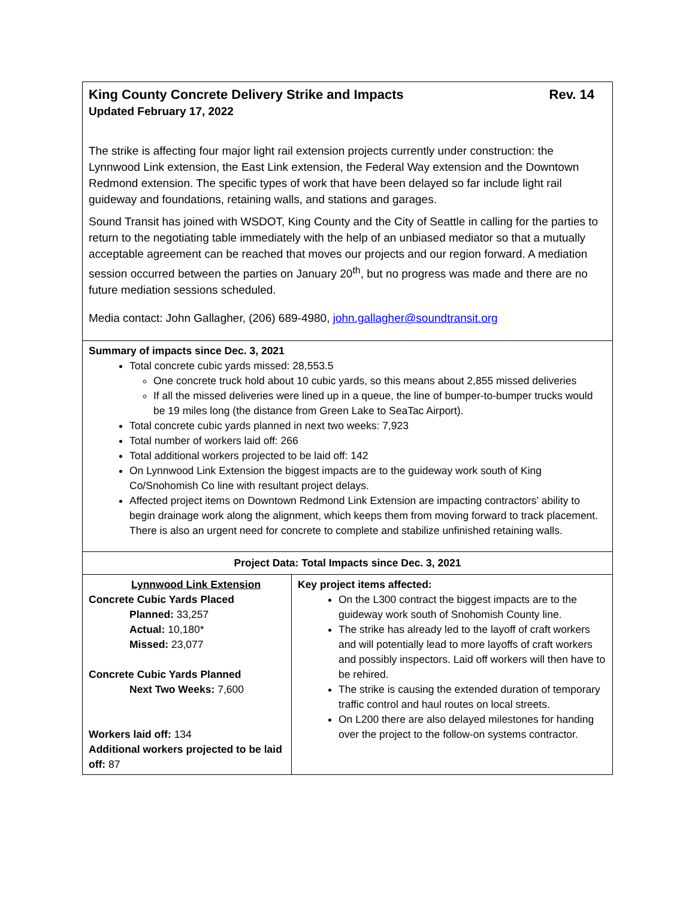| King County Concrete Delivery Strike and Impacts Rev. 14 Updated February 17, 2022 The strike is affecting four major light rail extension projects currently under construction: the Lynnwood Link extension, the East Link extension, the Federal Way extension and the Downtown Redmond extension. The specific types of work that have been delayed so far include light rail guideway and foundations, retaining walls, and stations and garages. Sound Transit has joined with WSDOT, King County and the City of Seattle in calling for the parties to return to the negotiating table immediately with the help of an unbiased mediator so that a mutually acceptable agreement can be reached that moves our projects and our region forward. A mediation session occurred between the parties on January 20<sup>th</sup>, but no progress was made and there are no future mediation sessions scheduled. Media contact: John Gallagher, (206) 689-4980, john.gallagher@soundtransit.org | |
| Summary of impacts since Dec. 3, 2021 Total concrete cubic yards missed: 28,553.5 One concrete truck hold about 10 cubic yards, so this means about 2,855 missed deliveries If all the missed deliveries were lined up in a queue, the line of bumper-to-bumper trucks would be 19 miles long (the distance from Green Lake to SeaTac Airport). Total concrete cubic yards planned in next two weeks: 7,923 Total number of workers laid off: 266 Total additional workers projected to be laid off: 142 On Lynnwood Link Extension the biggest impacts are to the guideway work south of King Co/Snohomish Co line with resultant project delays. Affected project items on Downtown Redmond Link Extension are impacting contractors’ ability to begin drainage work along the alignment, which keeps them from moving forward to track placement. There is also an urgent need for concrete to complete and stabilize unfinished retaining walls. | |
| Project Data: Total Impacts since Dec. 3, 2021 | |
| Lynnwood Link Extension Concrete Cubic Yards Placed Planned: 33,257 Actual: 10,180* Missed: 23,077 Concrete Cubic Yards Planned Next Two Weeks: 7,600 Workers laid off: 134 Additional workers projected to be laid off: 87 | Key project items affected: On the L300 contract the biggest impacts are to the guideway work south of Snohomish County line. The strike has already led to the layoff of craft workers and will potentially lead to more layoffs of craft workers and possibly inspectors. Laid off workers will then have to be rehired. The strike is causing the extended duration of temporary traffic control and haul routes on local streets. On L200 there are also delayed milestones for handing over the project to the follow-on systems contractor. |